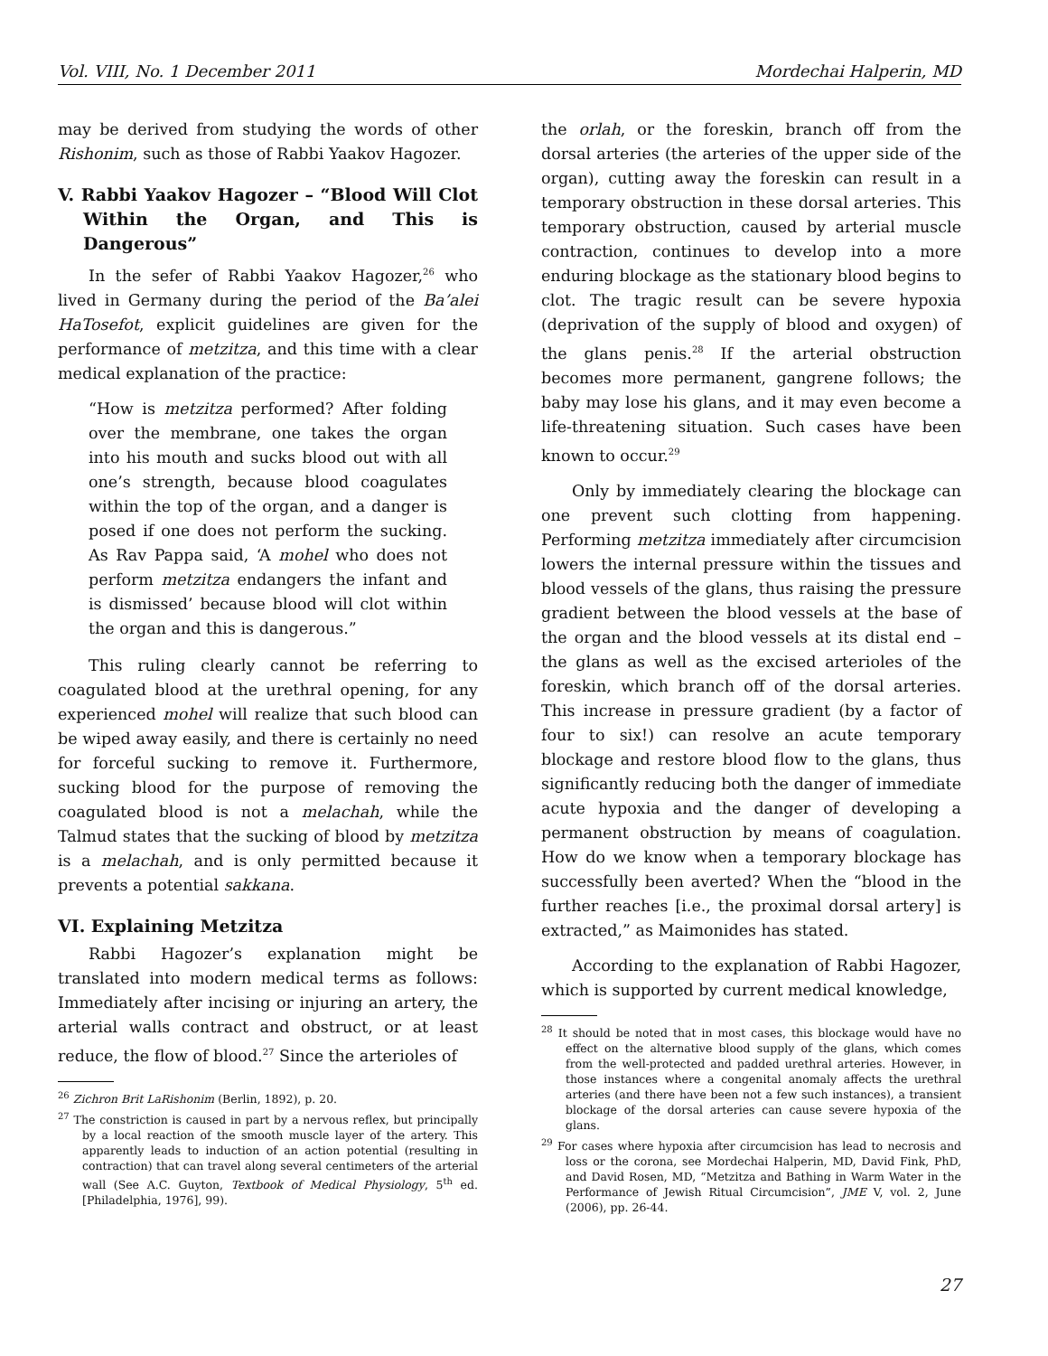Vol. VIII, No. 1 December 2011 Mordechai Halperin, MD
may be derived from studying the words of other Rishonim, such as those of Rabbi Yaakov Hagozer.
V. Rabbi Yaakov Hagozer – “Blood Will Clot Within the Organ, and This is Dangerous”
In the sefer of Rabbi Yaakov Hagozer,<sup>26</sup> who lived in Germany during the period of the Ba’alei HaTosefot, explicit guidelines are given for the performance of metzitza, and this time with a clear medical explanation of the practice:
“How is metzitza performed? After folding over the membrane, one takes the organ into his mouth and sucks blood out with all one’s strength, because blood coagulates within the top of the organ, and a danger is posed if one does not perform the sucking. As Rav Pappa said, ‘A mohel who does not perform metzitza endangers the infant and is dismissed’ because blood will clot within the organ and this is dangerous.”
This ruling clearly cannot be referring to coagulated blood at the urethral opening, for any experienced mohel will realize that such blood can be wiped away easily, and there is certainly no need for forceful sucking to remove it. Furthermore, sucking blood for the purpose of removing the coagulated blood is not a melachah, while the Talmud states that the sucking of blood by metzitza is a melachah, and is only permitted because it prevents a potential sakkana.
VI. Explaining Metzitza
Rabbi Hagozer’s explanation might be translated into modern medical terms as follows: Immediately after incising or injuring an artery, the arterial walls contract and obstruct, or at least reduce, the flow of blood.<sup>27</sup> Since the arterioles of
<sup>26</sup> Zichron Brit LaRishonim (Berlin, 1892), p. 20.
<sup>27</sup> The constriction is caused in part by a nervous reflex, but principally by a local reaction of the smooth muscle layer of the artery. This apparently leads to induction of an action potential (resulting in contraction) that can travel along several centimeters of the arterial wall (See A.C. Guyton, Textbook of Medical Physiology, 5<sup>th</sup> ed. [Philadelphia, 1976], 99).
the orlah, or the foreskin, branch off from the dorsal arteries (the arteries of the upper side of the organ), cutting away the foreskin can result in a temporary obstruction in these dorsal arteries. This temporary obstruction, caused by arterial muscle contraction, continues to develop into a more enduring blockage as the stationary blood begins to clot. The tragic result can be severe hypoxia (deprivation of the supply of blood and oxygen) of the glans penis.<sup>28</sup> If the arterial obstruction becomes more permanent, gangrene follows; the baby may lose his glans, and it may even become a life-threatening situation. Such cases have been known to occur.<sup>29</sup>
Only by immediately clearing the blockage can one prevent such clotting from happening. Performing metzitza immediately after circumcision lowers the internal pressure within the tissues and blood vessels of the glans, thus raising the pressure gradient between the blood vessels at the base of the organ and the blood vessels at its distal end – the glans as well as the excised arterioles of the foreskin, which branch off of the dorsal arteries. This increase in pressure gradient (by a factor of four to six!) can resolve an acute temporary blockage and restore blood flow to the glans, thus significantly reducing both the danger of immediate acute hypoxia and the danger of developing a permanent obstruction by means of coagulation. How do we know when a temporary blockage has successfully been averted? When the “blood in the further reaches [i.e., the proximal dorsal artery] is extracted,” as Maimonides has stated.
According to the explanation of Rabbi Hagozer, which is supported by current medical knowledge,
<sup>28</sup> It should be noted that in most cases, this blockage would have no effect on the alternative blood supply of the glans, which comes from the well-protected and padded urethral arteries. However, in those instances where a congenital anomaly affects the urethral arteries (and there have been not a few such instances), a transient blockage of the dorsal arteries can cause severe hypoxia of the glans.
<sup>29</sup> For cases where hypoxia after circumcision has lead to necrosis and loss or the corona, see Mordechai Halperin, MD, David Fink, PhD, and David Rosen, MD, “Metzitza and Bathing in Warm Water in the Performance of Jewish Ritual Circumcision”, JME V, vol. 2, June (2006), pp. 26-44.
27